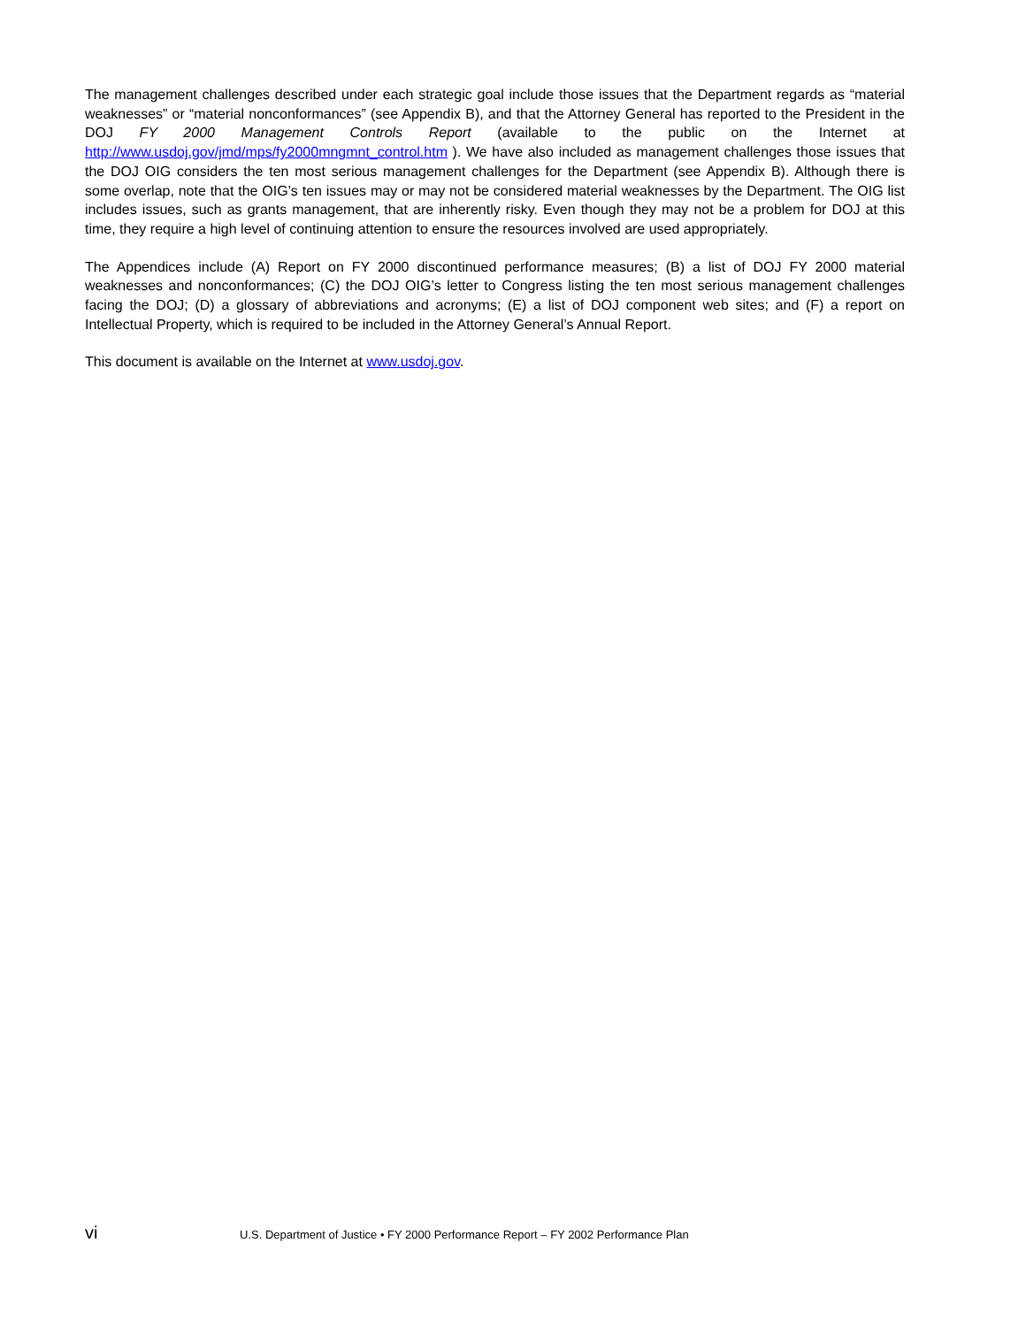The management challenges described under each strategic goal include those issues that the Department regards as “material weaknesses” or “material nonconformances” (see Appendix B), and that the Attorney General has reported to the President in the DOJ FY 2000 Management Controls Report (available to the public on the Internet at http://www.usdoj.gov/jmd/mps/fy2000mngmnt_control.htm ). We have also included as management challenges those issues that the DOJ OIG considers the ten most serious management challenges for the Department (see Appendix B). Although there is some overlap, note that the OIG’s ten issues may or may not be considered material weaknesses by the Department. The OIG list includes issues, such as grants management, that are inherently risky. Even though they may not be a problem for DOJ at this time, they require a high level of continuing attention to ensure the resources involved are used appropriately.
The Appendices include (A) Report on FY 2000 discontinued performance measures; (B) a list of DOJ FY 2000 material weaknesses and nonconformances; (C) the DOJ OIG’s letter to Congress listing the ten most serious management challenges facing the DOJ; (D) a glossary of abbreviations and acronyms; (E) a list of DOJ component web sites; and (F) a report on Intellectual Property, which is required to be included in the Attorney General’s Annual Report.
This document is available on the Internet at www.usdoj.gov.
vi U.S. Department of Justice • FY 2000 Performance Report – FY 2002 Performance Plan